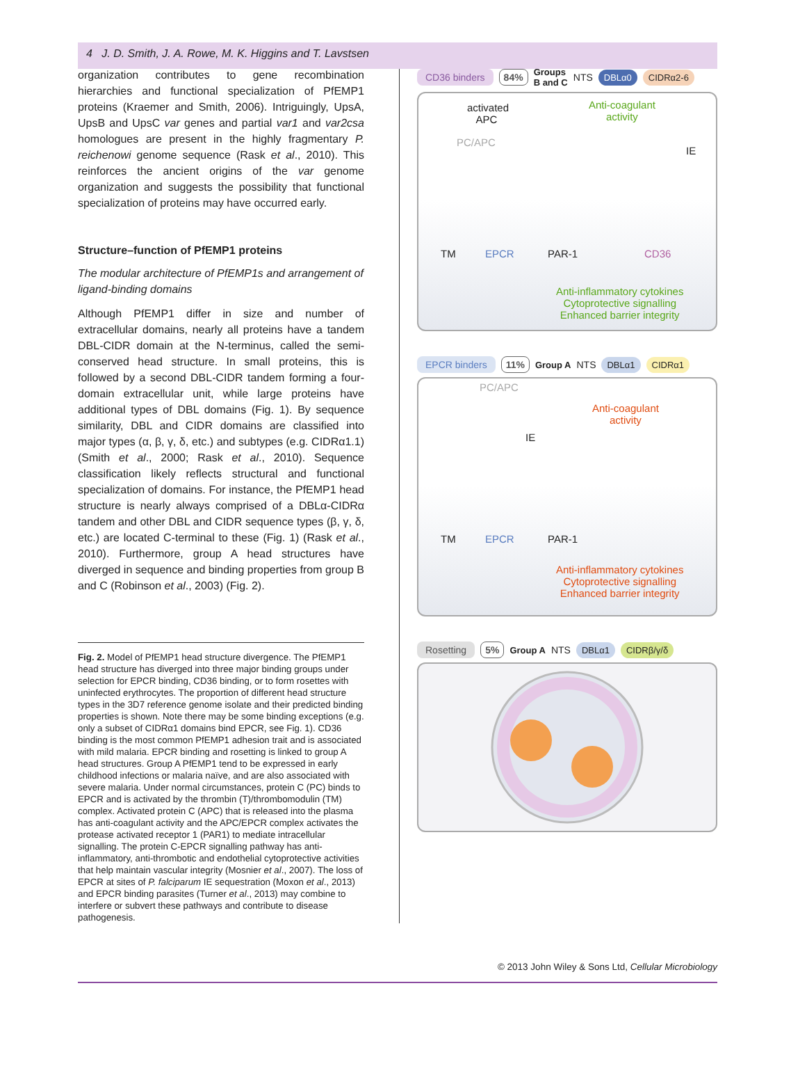4 J. D. Smith, J. A. Rowe, M. K. Higgins and T. Lavstsen
organization contributes to gene recombination hierarchies and functional specialization of PfEMP1 proteins (Kraemer and Smith, 2006). Intriguingly, UpsA, UpsB and UpsC var genes and partial var1 and var2csa homologues are present in the highly fragmentary P. reichenowi genome sequence (Rask et al., 2010). This reinforces the ancient origins of the var genome organization and suggests the possibility that functional specialization of proteins may have occurred early.
Structure–function of PfEMP1 proteins
The modular architecture of PfEMP1s and arrangement of ligand-binding domains
Although PfEMP1 differ in size and number of extracellular domains, nearly all proteins have a tandem DBL-CIDR domain at the N-terminus, called the semi-conserved head structure. In small proteins, this is followed by a second DBL-CIDR tandem forming a four-domain extracellular unit, while large proteins have additional types of DBL domains (Fig. 1). By sequence similarity, DBL and CIDR domains are classified into major types (α, β, γ, δ, etc.) and subtypes (e.g. CIDRα1.1) (Smith et al., 2000; Rask et al., 2010). Sequence classification likely reflects structural and functional specialization of domains. For instance, the PfEMP1 head structure is nearly always comprised of a DBLα-CIDRα tandem and other DBL and CIDR sequence types (β, γ, δ, etc.) are located C-terminal to these (Fig. 1) (Rask et al., 2010). Furthermore, group A head structures have diverged in sequence and binding properties from group B and C (Robinson et al., 2003) (Fig. 2).
Fig. 2. Model of PfEMP1 head structure divergence. The PfEMP1 head structure has diverged into three major binding groups under selection for EPCR binding, CD36 binding, or to form rosettes with uninfected erythrocytes. The proportion of different head structure types in the 3D7 reference genome isolate and their predicted binding properties is shown. Note there may be some binding exceptions (e.g. only a subset of CIDRα1 domains bind EPCR, see Fig. 1). CD36 binding is the most common PfEMP1 adhesion trait and is associated with mild malaria. EPCR binding and rosetting is linked to group A head structures. Group A PfEMP1 tend to be expressed in early childhood infections or malaria naïve, and are also associated with severe malaria. Under normal circumstances, protein C (PC) binds to EPCR and is activated by the thrombin (T)/thrombomodulin (TM) complex. Activated protein C (APC) that is released into the plasma has anti-coagulant activity and the APC/EPCR complex activates the protease activated receptor 1 (PAR1) to mediate intracellular signalling. The protein C-EPCR signalling pathway has anti-inflammatory, anti-thrombotic and endothelial cytoprotective activities that help maintain vascular integrity (Mosnier et al., 2007). The loss of EPCR at sites of P. falciparum IE sequestration (Moxon et al., 2013) and EPCR binding parasites (Turner et al., 2013) may combine to interfere or subvert these pathways and contribute to disease pathogenesis.
CD36 binders 84% Groups
B and C NTS DBLα0 CIDRα2-6
activated
APC
Anti-coagulant
activity
PC/APC
IE
TM EPCR PAR-1 CD36
Anti-inflammatory cytokines
Cytoprotective signalling
Enhanced barrier integrity
EPCR binders 11% Group A NTS DBLα1 CIDRα1
PC/APC
Anti-coagulant
activity
IE
TM EPCR PAR-1
Anti-inflammatory cytokines
Cytoprotective signalling
Enhanced barrier integrity
Rosetting 5% Group A NTS DBLα1 CIDRβ/γ/δ
© 2013 John Wiley & Sons Ltd, Cellular Microbiology